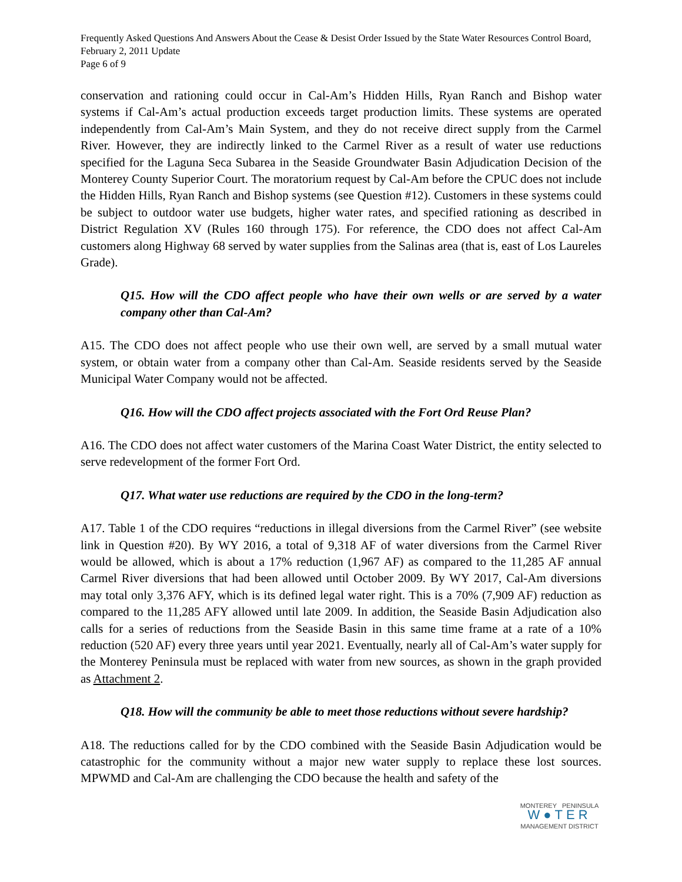Frequently Asked Questions And Answers About the Cease & Desist Order Issued by the State Water Resources Control Board, February 2, 2011 Update
Page 6 of 9
conservation and rationing could occur in Cal-Am’s Hidden Hills, Ryan Ranch and Bishop water systems if Cal-Am’s actual production exceeds target production limits. These systems are operated independently from Cal-Am’s Main System, and they do not receive direct supply from the Carmel River. However, they are indirectly linked to the Carmel River as a result of water use reductions specified for the Laguna Seca Subarea in the Seaside Groundwater Basin Adjudication Decision of the Monterey County Superior Court. The moratorium request by Cal-Am before the CPUC does not include the Hidden Hills, Ryan Ranch and Bishop systems (see Question #12). Customers in these systems could be subject to outdoor water use budgets, higher water rates, and specified rationing as described in District Regulation XV (Rules 160 through 175). For reference, the CDO does not affect Cal-Am customers along Highway 68 served by water supplies from the Salinas area (that is, east of Los Laureles Grade).
Q15. How will the CDO affect people who have their own wells or are served by a water company other than Cal-Am?
A15. The CDO does not affect people who use their own well, are served by a small mutual water system, or obtain water from a company other than Cal-Am. Seaside residents served by the Seaside Municipal Water Company would not be affected.
Q16. How will the CDO affect projects associated with the Fort Ord Reuse Plan?
A16. The CDO does not affect water customers of the Marina Coast Water District, the entity selected to serve redevelopment of the former Fort Ord.
Q17. What water use reductions are required by the CDO in the long-term?
A17. Table 1 of the CDO requires “reductions in illegal diversions from the Carmel River” (see website link in Question #20). By WY 2016, a total of 9,318 AF of water diversions from the Carmel River would be allowed, which is about a 17% reduction (1,967 AF) as compared to the 11,285 AF annual Carmel River diversions that had been allowed until October 2009. By WY 2017, Cal-Am diversions may total only 3,376 AFY, which is its defined legal water right. This is a 70% (7,909 AF) reduction as compared to the 11,285 AFY allowed until late 2009. In addition, the Seaside Basin Adjudication also calls for a series of reductions from the Seaside Basin in this same time frame at a rate of a 10% reduction (520 AF) every three years until year 2021. Eventually, nearly all of Cal-Am’s water supply for the Monterey Peninsula must be replaced with water from new sources, as shown in the graph provided as Attachment 2.
Q18. How will the community be able to meet those reductions without severe hardship?
A18. The reductions called for by the CDO combined with the Seaside Basin Adjudication would be catastrophic for the community without a major new water supply to replace these lost sources. MPWMD and Cal-Am are challenging the CDO because the health and safety of the
MONTEREY PENINSULA
W●TER
MANAGEMENT DISTRICT